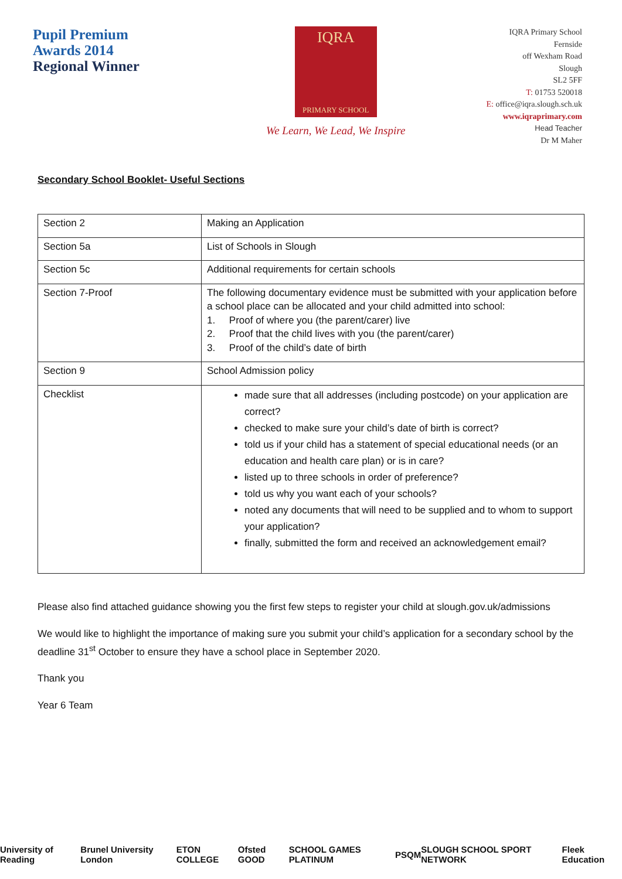Pupil Premium
Awards 2014
Regional Winner
IQRA
PRIMARY SCHOOL
We Learn, We Lead, We Inspire
IQRA Primary School
Fernside
off Wexham Road
Slough
SL2 5FF
T: 01753 520018
E: office@iqra.slough.sch.uk
www.iqraprimary.com
Head Teacher
Dr M Maher
Secondary School Booklet- Useful Sections
| Section 2 | Making an Application |
| Section 5a | List of Schools in Slough |
| Section 5c | Additional requirements for certain schools |
| Section 7-Proof | The following documentary evidence must be submitted with your application before a school place can be allocated and your child admitted into school: 1. Proof of where you (the parent/carer) live 2. Proof that the child lives with you (the parent/carer) 3. Proof of the child’s date of birth |
| Section 9 | School Admission policy |
| Checklist | made sure that all addresses (including postcode) on your application are correct? checked to make sure your child’s date of birth is correct? told us if your child has a statement of special educational needs (or an education and health care plan) or is in care? listed up to three schools in order of preference? told us why you want each of your schools? noted any documents that will need to be supplied and to whom to support your application? finally, submitted the form and received an acknowledgement email? |
Please also find attached guidance showing you the first few steps to register your child at slough.gov.uk/admissions
We would like to highlight the importance of making sure you submit your child’s application for a secondary school by the deadline 31<sup>st</sup> October to ensure they have a school place in September 2020.
Thank you
Year 6 Team
University of Reading Brunel University London ETON COLLEGE Ofsted GOOD SCHOOL GAMES PLATINUM PSQM SLOUGH SCHOOL SPORT NETWORK Fleek Education